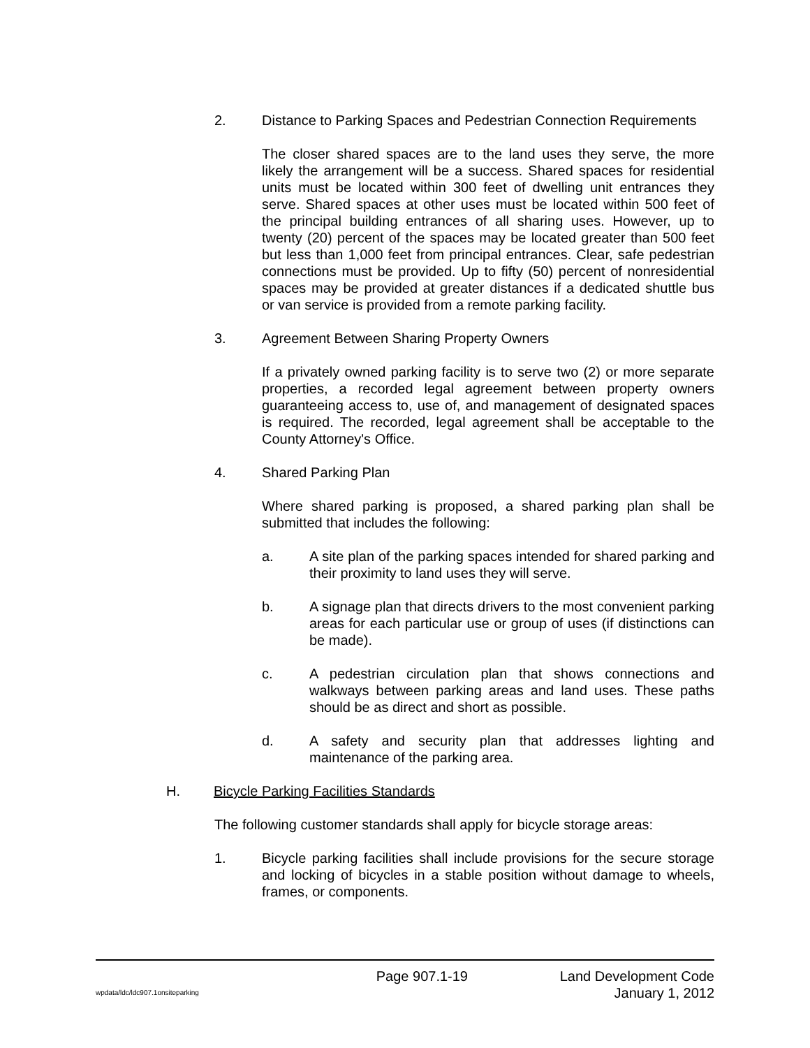2. Distance to Parking Spaces and Pedestrian Connection Requirements
The closer shared spaces are to the land uses they serve, the more likely the arrangement will be a success. Shared spaces for residential units must be located within 300 feet of dwelling unit entrances they serve. Shared spaces at other uses must be located within 500 feet of the principal building entrances of all sharing uses. However, up to twenty (20) percent of the spaces may be located greater than 500 feet but less than 1,000 feet from principal entrances. Clear, safe pedestrian connections must be provided. Up to fifty (50) percent of nonresidential spaces may be provided at greater distances if a dedicated shuttle bus or van service is provided from a remote parking facility.
3. Agreement Between Sharing Property Owners
If a privately owned parking facility is to serve two (2) or more separate properties, a recorded legal agreement between property owners guaranteeing access to, use of, and management of designated spaces is required. The recorded, legal agreement shall be acceptable to the County Attorney's Office.
4. Shared Parking Plan
Where shared parking is proposed, a shared parking plan shall be submitted that includes the following:
a. A site plan of the parking spaces intended for shared parking and their proximity to land uses they will serve.
b. A signage plan that directs drivers to the most convenient parking areas for each particular use or group of uses (if distinctions can be made).
c. A pedestrian circulation plan that shows connections and walkways between parking areas and land uses. These paths should be as direct and short as possible.
d. A safety and security plan that addresses lighting and maintenance of the parking area.
H. Bicycle Parking Facilities Standards
The following customer standards shall apply for bicycle storage areas:
1. Bicycle parking facilities shall include provisions for the secure storage and locking of bicycles in a stable position without damage to wheels, frames, or components.
Page 907.1-19 Land Development Code
wpdata/ldc/ldc907.1onsiteparking January 1, 2012